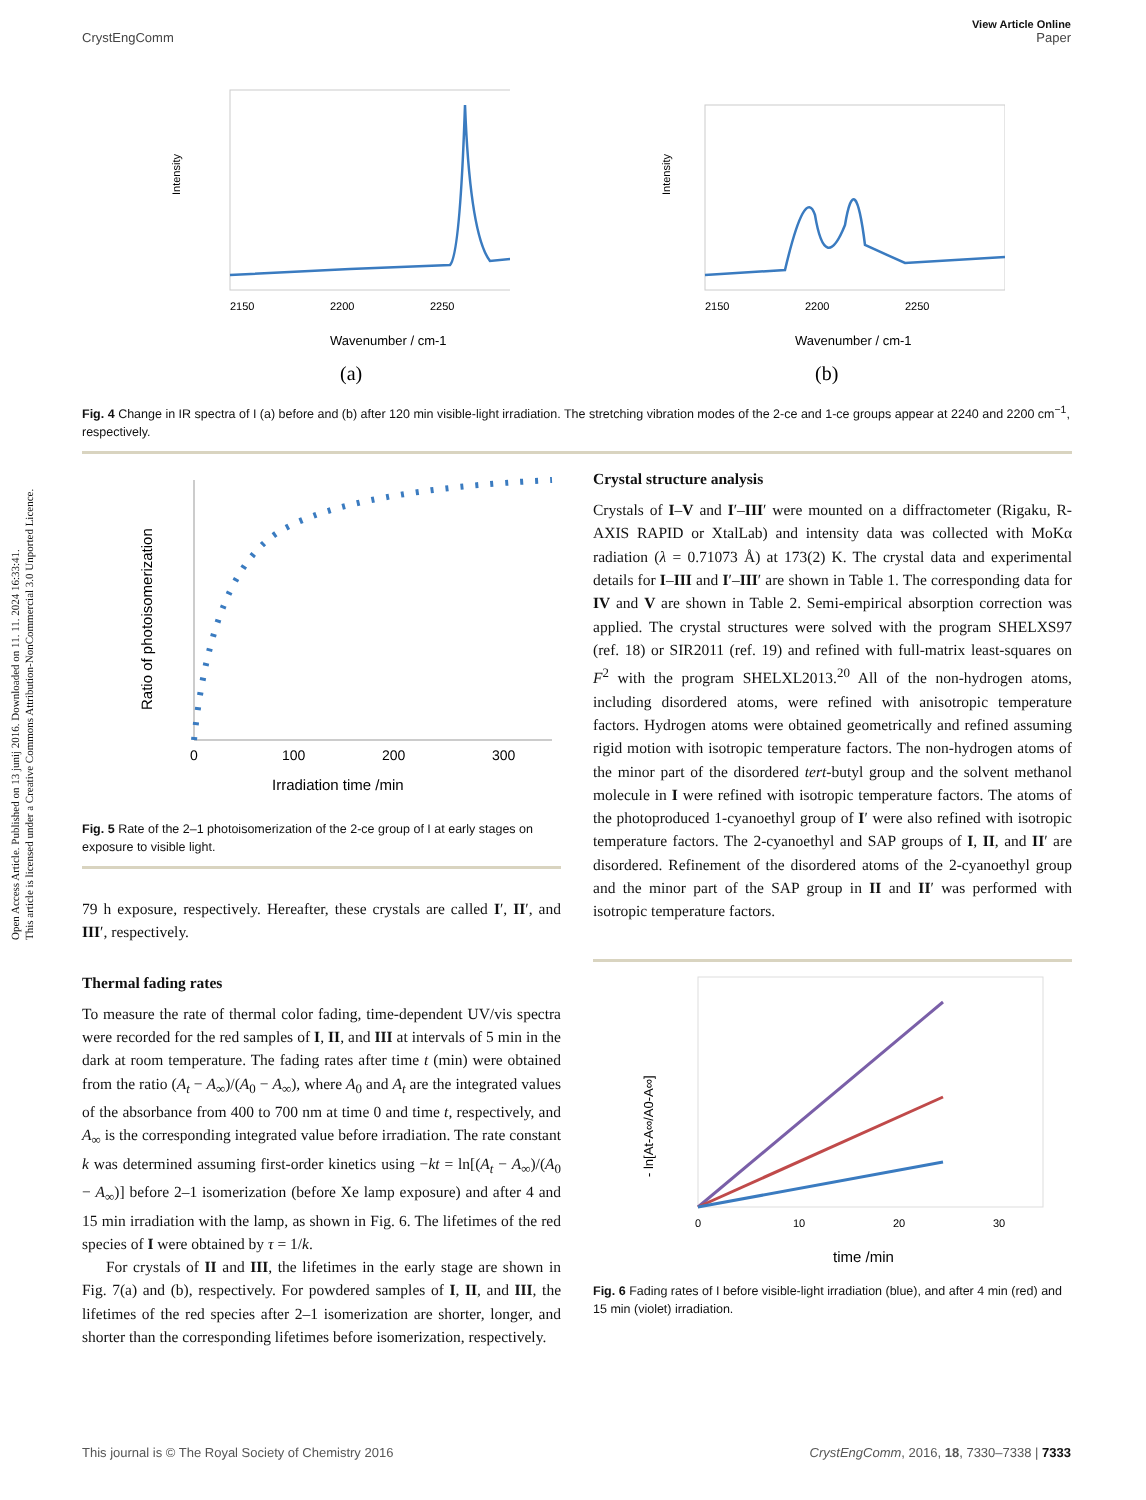Open Access Article. Published on 13 junij 2016. Downloaded on 11. 11. 2024 16:33:41.
This article is licensed under a Creative Commons Attribution-NonCommercial 3.0 Unported Licence.
View Article Online
CrystEngComm Paper
Intensity
2150
2200
2250
Wavenumber / cm-1
(a)
Intensity
2150
2200
2250
Wavenumber / cm-1
(b)
Fig. 4 Change in IR spectra of I (a) before and (b) after 120 min visible-light irradiation. The stretching vibration modes of the 2-ce and 1-ce groups appear at 2240 and 2200 cm<sup>−1</sup>, respectively.
Ratio of photoisomerization
0
100
200
300
Irradiation time /min
Fig. 5 Rate of the 2–1 photoisomerization of the 2-ce group of I at early stages on exposure to visible light.
79 h exposure, respectively. Hereafter, these crystals are called I′, II′, and III′, respectively.
Thermal fading rates
To measure the rate of thermal color fading, time-dependent UV/vis spectra were recorded for the red samples of I, II, and III at intervals of 5 min in the dark at room temperature. The fading rates after time t (min) were obtained from the ratio (A<sub>t</sub> − A<sub>∞</sub>)/(A<sub>0</sub> − A<sub>∞</sub>), where A<sub>0</sub> and A<sub>t</sub> are the integrated values of the absorbance from 400 to 700 nm at time 0 and time t, respectively, and A<sub>∞</sub> is the corresponding integrated value before irradiation. The rate constant k was determined assuming first-order kinetics using −kt = ln[(A<sub>t</sub> − A<sub>∞</sub>)/(A<sub>0</sub> − A<sub>∞</sub>)] before 2–1 isomerization (before Xe lamp exposure) and after 4 and 15 min irradiation with the lamp, as shown in Fig. 6. The lifetimes of the red species of I were obtained by τ = 1/k.
For crystals of II and III, the lifetimes in the early stage are shown in Fig. 7(a) and (b), respectively. For powdered samples of I, II, and III, the lifetimes of the red species after 2–1 isomerization are shorter, longer, and shorter than the corresponding lifetimes before isomerization, respectively.
Crystal structure analysis
Crystals of I–V and I′–III′ were mounted on a diffractometer (Rigaku, R-AXIS RAPID or XtalLab) and intensity data was collected with MoKα radiation (λ = 0.71073 Å) at 173(2) K. The crystal data and experimental details for I–III and I′–III′ are shown in Table 1. The corresponding data for IV and V are shown in Table 2. Semi-empirical absorption correction was applied. The crystal structures were solved with the program SHELXS97 (ref. 18) or SIR2011 (ref. 19) and refined with full-matrix least-squares on F<sup>2</sup> with the program SHELXL2013.<sup>20</sup> All of the non-hydrogen atoms, including disordered atoms, were refined with anisotropic temperature factors. Hydrogen atoms were obtained geometrically and refined assuming rigid motion with isotropic temperature factors. The non-hydrogen atoms of the minor part of the disordered tert-butyl group and the solvent methanol molecule in I were refined with isotropic temperature factors. The atoms of the photoproduced 1-cyanoethyl group of I′ were also refined with isotropic temperature factors. The 2-cyanoethyl and SAP groups of I, II, and II′ are disordered. Refinement of the disordered atoms of the 2-cyanoethyl group and the minor part of the SAP group in II and II′ was performed with isotropic temperature factors.
- ln[At-A∞/A0-A∞]
0
10
20
30
time /min
Fig. 6 Fading rates of I before visible-light irradiation (blue), and after 4 min (red) and 15 min (violet) irradiation.
This journal is © The Royal Society of Chemistry 2016 CrystEngComm, 2016, 18, 7330–7338 | 7333